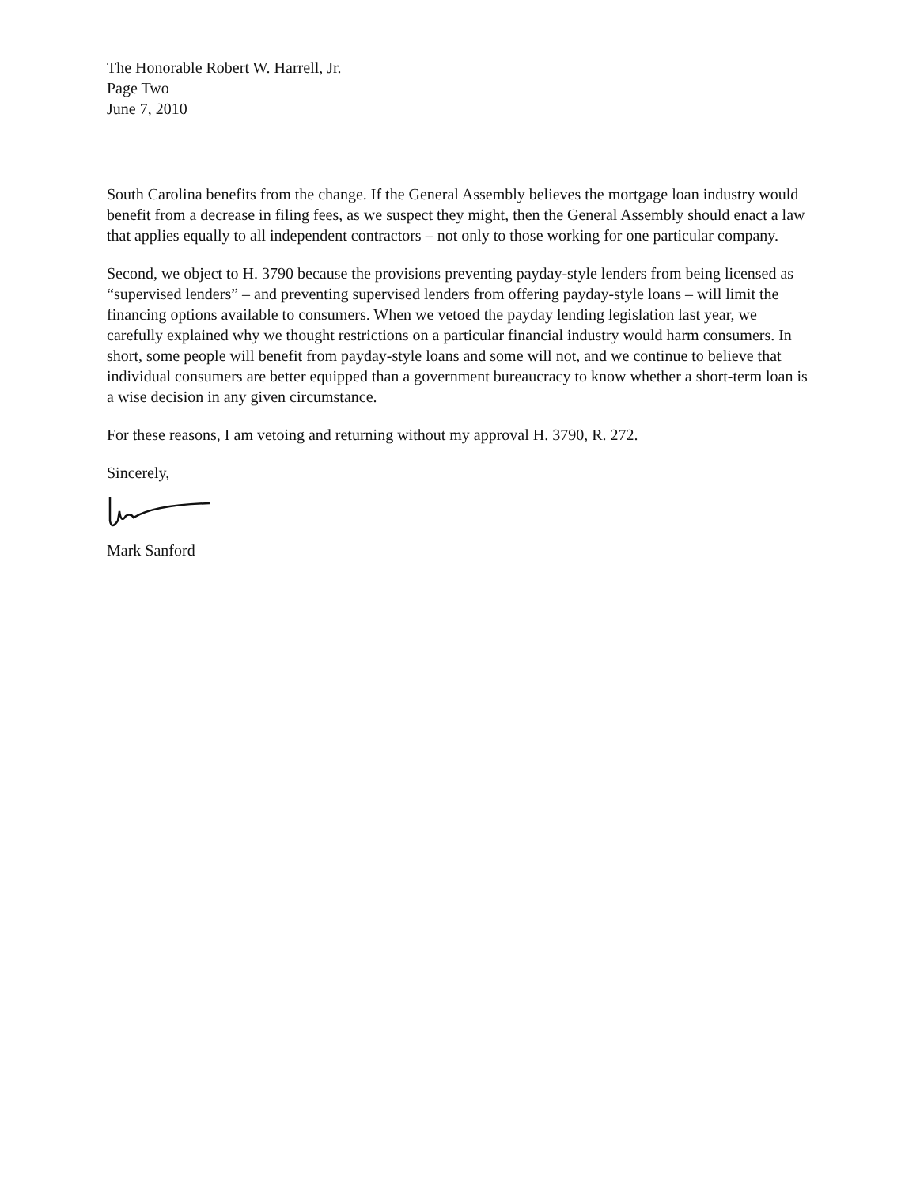The Honorable Robert W. Harrell, Jr.
Page Two
June 7, 2010
South Carolina benefits from the change. If the General Assembly believes the mortgage loan industry would benefit from a decrease in filing fees, as we suspect they might, then the General Assembly should enact a law that applies equally to all independent contractors – not only to those working for one particular company.
Second, we object to H. 3790 because the provisions preventing payday-style lenders from being licensed as “supervised lenders” – and preventing supervised lenders from offering payday-style loans – will limit the financing options available to consumers. When we vetoed the payday lending legislation last year, we carefully explained why we thought restrictions on a particular financial industry would harm consumers. In short, some people will benefit from payday-style loans and some will not, and we continue to believe that individual consumers are better equipped than a government bureaucracy to know whether a short-term loan is a wise decision in any given circumstance.
For these reasons, I am vetoing and returning without my approval H. 3790, R. 272.
Sincerely,
Mark Sanford